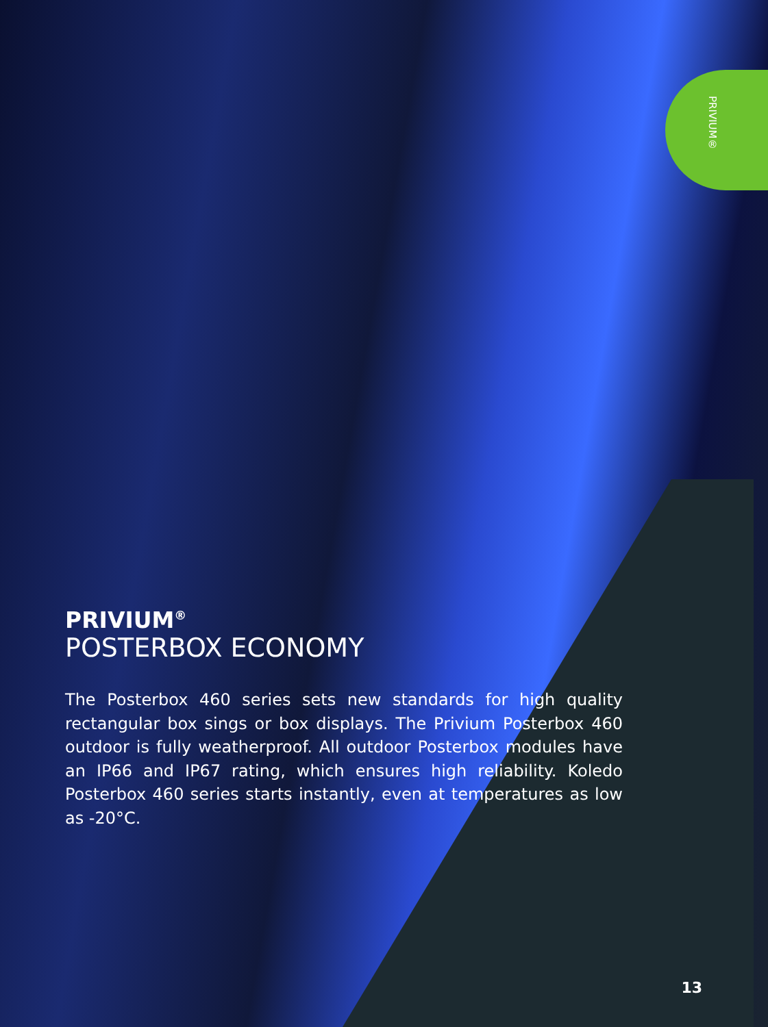PRIVIUM®
PRIVIUM<sup>®</sup>
POSTERBOX ECONOMY
The Posterbox 460 series sets new standards for high quality rectangular box sings or box displays. The Privium Posterbox 460 outdoor is fully weatherproof. All outdoor Posterbox modules have an IP66 and IP67 rating, which ensures high reliability. Koledo Posterbox 460 series starts instantly, even at temperatures as low as -20°C.
13